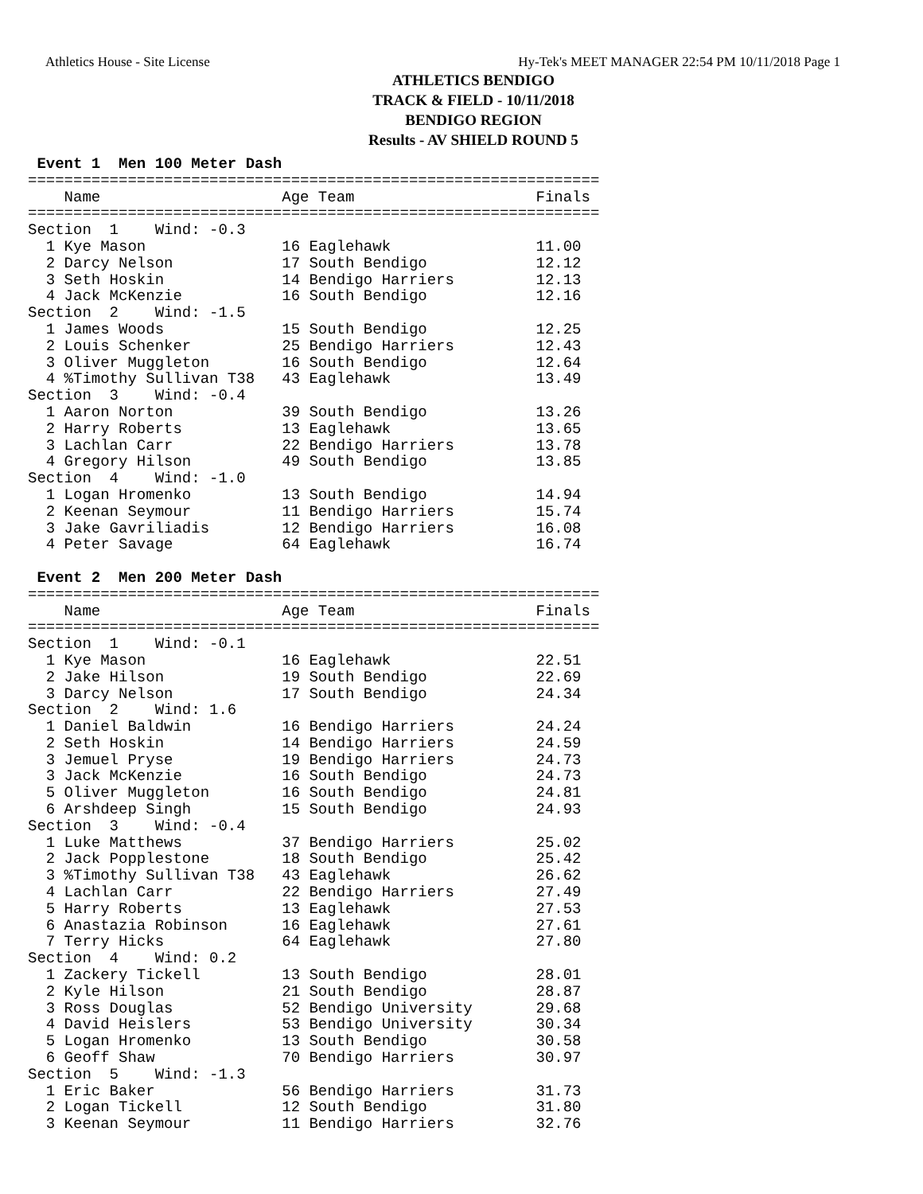Athletics House - Site License Hy-Tek's MEET MANAGER 22:54 PM 10/11/2018 Page 1
ATHLETICS BENDIGO
TRACK & FIELD - 10/11/2018
BENDIGO REGION
Results - AV SHIELD ROUND 5
 Event 1  Men 100 Meter Dash
===============================================================
    Name                    Age Team                    Finals 
===============================================================
Section  1    Wind: -0.3
  1 Kye Mason               16 Eaglehawk                11.00  
  2 Darcy Nelson            17 South Bendigo            12.12  
  3 Seth Hoskin             14 Bendigo Harriers         12.13  
  4 Jack McKenzie           16 South Bendigo            12.16  
Section  2    Wind: -1.5
  1 James Woods             15 South Bendigo            12.25  
  2 Louis Schenker          25 Bendigo Harriers         12.43  
  3 Oliver Muggleton        16 South Bendigo            12.64  
  4 %Timothy Sullivan T38   43 Eaglehawk                13.49  
Section  3    Wind: -0.4
  1 Aaron Norton            39 South Bendigo            13.26  
  2 Harry Roberts           13 Eaglehawk                13.65  
  3 Lachlan Carr            22 Bendigo Harriers         13.78  
  4 Gregory Hilson          49 South Bendigo            13.85  
Section  4    Wind: -1.0
  1 Logan Hromenko          13 South Bendigo            14.94  
  2 Keenan Seymour          11 Bendigo Harriers         15.74  
  3 Jake Gavriliadis        12 Bendigo Harriers         16.08  
  4 Peter Savage            64 Eaglehawk                16.74  

 Event 2  Men 200 Meter Dash
===============================================================
    Name                    Age Team                    Finals 
===============================================================
Section  1    Wind: -0.1
  1 Kye Mason               16 Eaglehawk                22.51  
  2 Jake Hilson             19 South Bendigo            22.69  
  3 Darcy Nelson            17 South Bendigo            24.34  
Section  2    Wind: 1.6
  1 Daniel Baldwin          16 Bendigo Harriers         24.24  
  2 Seth Hoskin             14 Bendigo Harriers         24.59  
  3 Jemuel Pryse            19 Bendigo Harriers         24.73  
  3 Jack McKenzie           16 South Bendigo            24.73  
  5 Oliver Muggleton        16 South Bendigo            24.81  
  6 Arshdeep Singh          15 South Bendigo            24.93  
Section  3    Wind: -0.4
  1 Luke Matthews           37 Bendigo Harriers         25.02  
  2 Jack Popplestone        18 South Bendigo            25.42  
  3 %Timothy Sullivan T38   43 Eaglehawk                26.62  
  4 Lachlan Carr            22 Bendigo Harriers         27.49  
  5 Harry Roberts           13 Eaglehawk                27.53  
  6 Anastazia Robinson      16 Eaglehawk                27.61  
  7 Terry Hicks             64 Eaglehawk                27.80  
Section  4    Wind: 0.2
  1 Zackery Tickell         13 South Bendigo            28.01  
  2 Kyle Hilson             21 South Bendigo            28.87  
  3 Ross Douglas            52 Bendigo University       29.68  
  4 David Heislers          53 Bendigo University       30.34  
  5 Logan Hromenko          13 South Bendigo            30.58  
  6 Geoff Shaw              70 Bendigo Harriers         30.97  
Section  5    Wind: -1.3
  1 Eric Baker              56 Bendigo Harriers         31.73  
  2 Logan Tickell           12 South Bendigo            31.80  
  3 Keenan Seymour          11 Bendigo Harriers         32.76